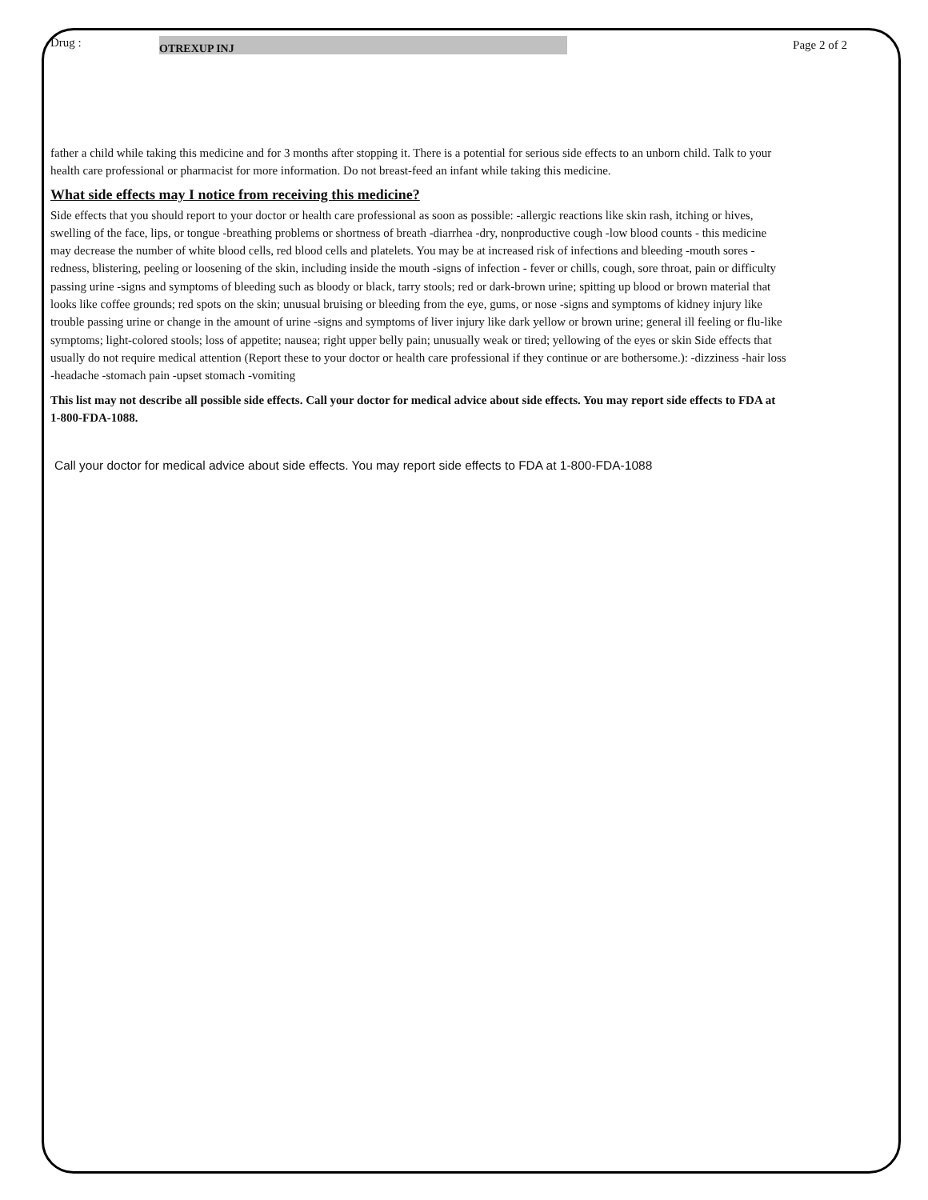Page 2 of 2
Drug : OTREXUP INJ
father a child while taking this medicine and for 3 months after stopping it. There is a potential for serious side effects to an unborn child. Talk to your health care professional or pharmacist for more information. Do not breast-feed an infant while taking this medicine.
What side effects may I notice from receiving this medicine?
Side effects that you should report to your doctor or health care professional as soon as possible: -allergic reactions like skin rash, itching or hives, swelling of the face, lips, or tongue -breathing problems or shortness of breath -diarrhea -dry, nonproductive cough -low blood counts - this medicine may decrease the number of white blood cells, red blood cells and platelets. You may be at increased risk of infections and bleeding -mouth sores -redness, blistering, peeling or loosening of the skin, including inside the mouth -signs of infection - fever or chills, cough, sore throat, pain or difficulty passing urine -signs and symptoms of bleeding such as bloody or black, tarry stools; red or dark-brown urine; spitting up blood or brown material that looks like coffee grounds; red spots on the skin; unusual bruising or bleeding from the eye, gums, or nose -signs and symptoms of kidney injury like trouble passing urine or change in the amount of urine -signs and symptoms of liver injury like dark yellow or brown urine; general ill feeling or flu-like symptoms; light-colored stools; loss of appetite; nausea; right upper belly pain; unusually weak or tired; yellowing of the eyes or skin Side effects that usually do not require medical attention (Report these to your doctor or health care professional if they continue or are bothersome.): -dizziness -hair loss -headache -stomach pain -upset stomach -vomiting
This list may not describe all possible side effects. Call your doctor for medical advice about side effects. You may report side effects to FDA at 1-800-FDA-1088.
Call your doctor for medical advice about side effects. You may report side effects to FDA at 1-800-FDA-1088